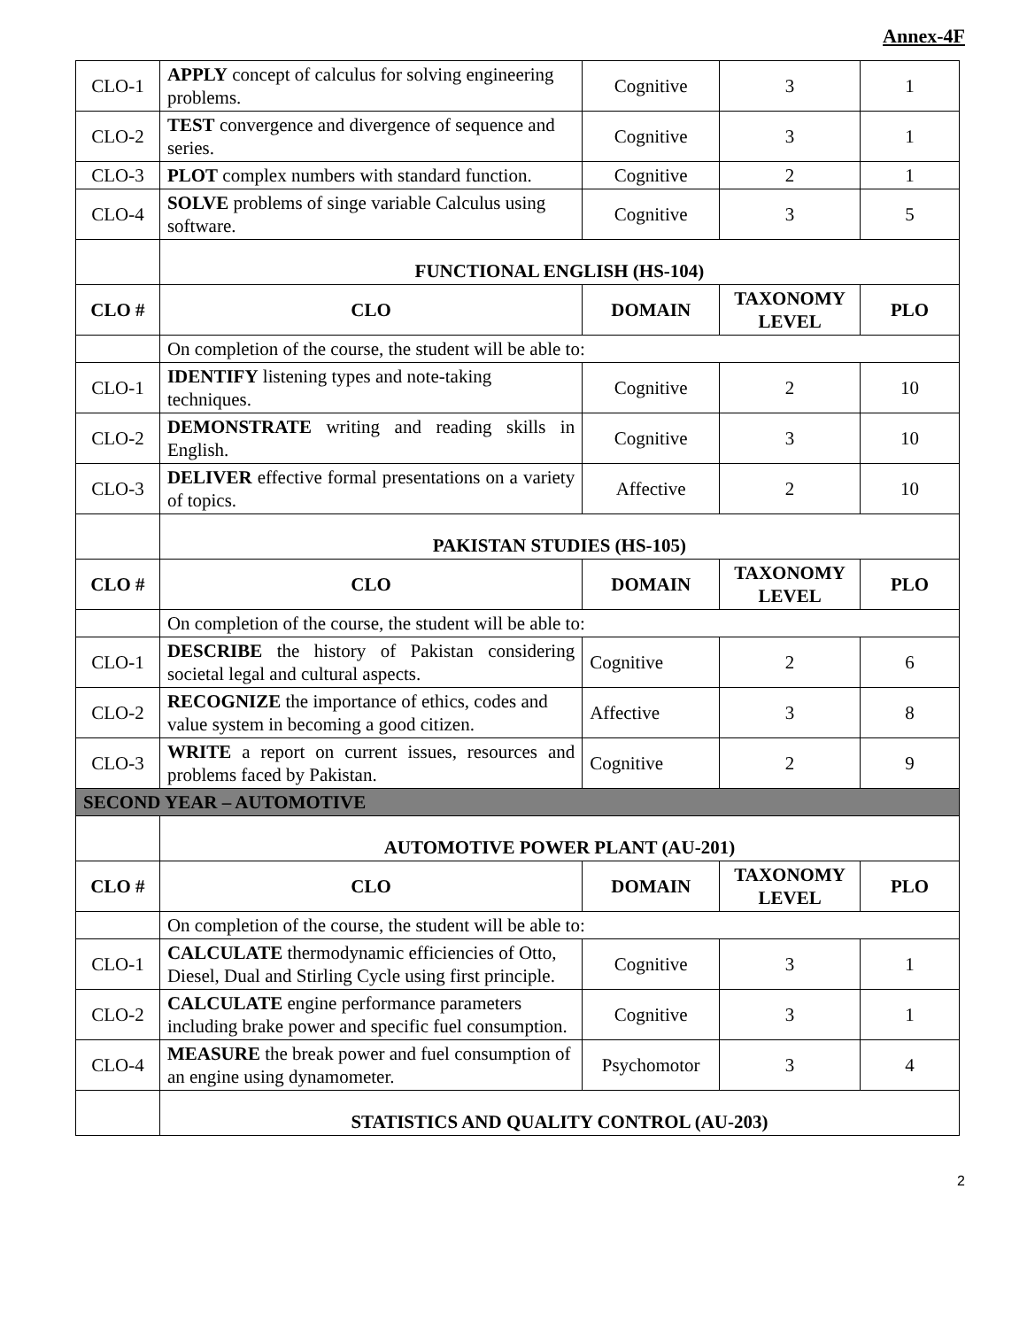Annex-4F
| CLO-1 | APPLY concept of calculus for solving engineering problems. | Cognitive | 3 | 1 |
| CLO-2 | TEST convergence and divergence of sequence and series. | Cognitive | 3 | 1 |
| CLO-3 | PLOT complex numbers with standard function. | Cognitive | 2 | 1 |
| CLO-4 | SOLVE problems of singe variable Calculus using software. | Cognitive | 3 | 5 |
| | FUNCTIONAL ENGLISH (HS-104) | | | |
| CLO # | CLO | DOMAIN | TAXONOMY LEVEL | PLO |
| | On completion of the course, the student will be able to: | | | |
| CLO-1 | IDENTIFY listening types and note-taking techniques. | Cognitive | 2 | 10 |
| CLO-2 | DEMONSTRATE writing and reading skills in English. | Cognitive | 3 | 10 |
| CLO-3 | DELIVER effective formal presentations on a variety of topics. | Affective | 2 | 10 |
| | PAKISTAN STUDIES (HS-105) | | | |
| CLO # | CLO | DOMAIN | TAXONOMY LEVEL | PLO |
| | On completion of the course, the student will be able to: | | | |
| CLO-1 | DESCRIBE the history of Pakistan considering societal legal and cultural aspects. | Cognitive | 2 | 6 |
| CLO-2 | RECOGNIZE the importance of ethics, codes and value system in becoming a good citizen. | Affective | 3 | 8 |
| CLO-3 | WRITE a report on current issues, resources and problems faced by Pakistan. | Cognitive | 2 | 9 |
| SECOND YEAR – AUTOMOTIVE | | | | |
| | AUTOMOTIVE POWER PLANT (AU-201) | | | |
| CLO # | CLO | DOMAIN | TAXONOMY LEVEL | PLO |
| | On completion of the course, the student will be able to: | | | |
| CLO-1 | CALCULATE thermodynamic efficiencies of Otto, Diesel, Dual and Stirling Cycle using first principle. | Cognitive | 3 | 1 |
| CLO-2 | CALCULATE engine performance parameters including brake power and specific fuel consumption. | Cognitive | 3 | 1 |
| CLO-4 | MEASURE the break power and fuel consumption of an engine using dynamometer. | Psychomotor | 3 | 4 |
| | STATISTICS AND QUALITY CONTROL (AU-203) | | | |
2